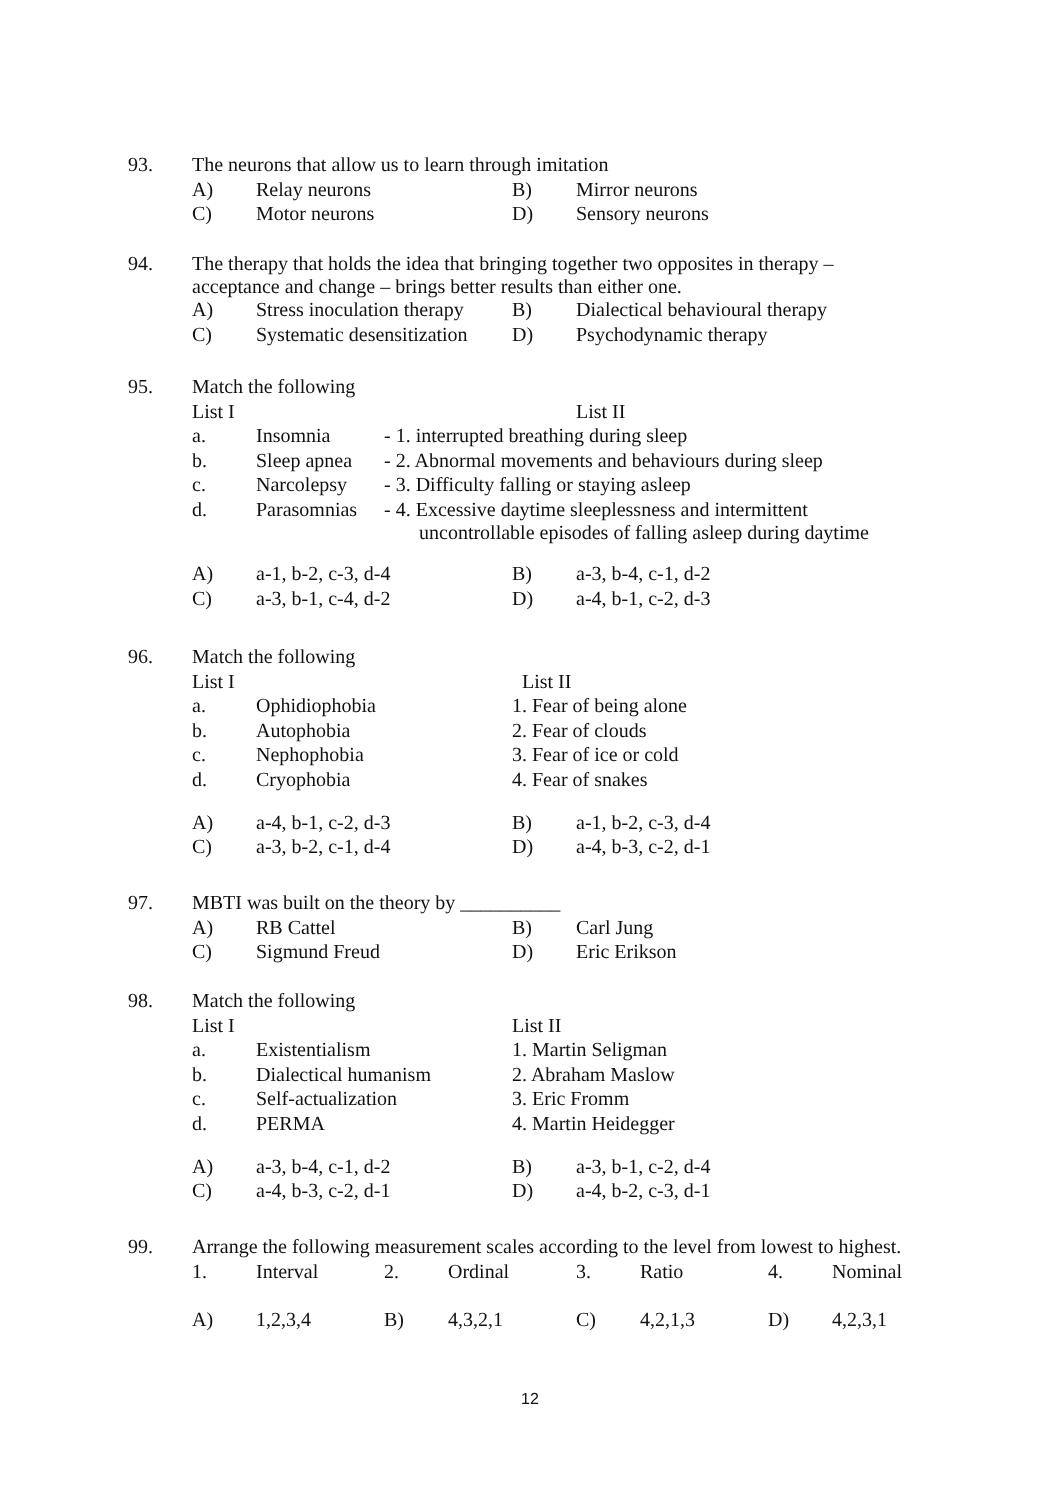| 93. | The neurons that allow us to learn through imitation | | | |
| | A) | Relay neurons | B) | Mirror neurons |
| | C) | Motor neurons | D) | Sensory neurons |
| 94. | The therapy that holds the idea that bringing together two opposites in therapy – acceptance and change – brings better results than either one. | | | |
| | A) | Stress inoculation therapy | B) | Dialectical behavioural therapy |
| | C) | Systematic desensitization | D) | Psychodynamic therapy |
| 95. | Match the following | | |
| | List I | | List II |
| | a. | Insomnia | - 1. interrupted breathing during sleep |
| | b. | Sleep apnea | - 2. Abnormal movements and behaviours during sleep |
| | c. | Narcolepsy | - 3. Difficulty falling or staying asleep |
| | d. | Parasomnias | - 4. Excessive daytime sleeplessness and intermittent uncontrollable episodes of falling asleep during daytime |
| | A) | a-1, b-2, c-3, d-4 | B) | a-3, b-4, c-1, d-2 |
| | C) | a-3, b-1, c-4, d-2 | D) | a-4, b-1, c-2, d-3 |
| 96. | Match the following | | |
| | List I | | List II |
| | a. | Ophidiophobia | 1. Fear of being alone |
| | b. | Autophobia | 2. Fear of clouds |
| | c. | Nephophobia | 3. Fear of ice or cold |
| | d. | Cryophobia | 4. Fear of snakes |
| | A) | a-4, b-1, c-2, d-3 | B) | a-1, b-2, c-3, d-4 |
| | C) | a-3, b-2, c-1, d-4 | D) | a-4, b-3, c-2, d-1 |
| 97. | MBTI was built on the theory by __________ | | | |
| | A) | RB Cattel | B) | Carl Jung |
| | C) | Sigmund Freud | D) | Eric Erikson |
| 98. | Match the following | | |
| | List I | | List II |
| | a. | Existentialism | 1. Martin Seligman |
| | b. | Dialectical humanism | 2. Abraham Maslow |
| | c. | Self-actualization | 3. Eric Fromm |
| | d. | PERMA | 4. Martin Heidegger |
| | A) | a-3, b-4, c-1, d-2 | B) | a-3, b-1, c-2, d-4 |
| | C) | a-4, b-3, c-2, d-1 | D) | a-4, b-2, c-3, d-1 |
| 99. | Arrange the following measurement scales according to the level from lowest to highest. | | | | | | | |
| | 1. | Interval | 2. | Ordinal | 3. | Ratio | 4. | Nominal |
| | A) | 1,2,3,4 | B) | 4,3,2,1 | C) | 4,2,1,3 | D) | 4,2,3,1 |
12